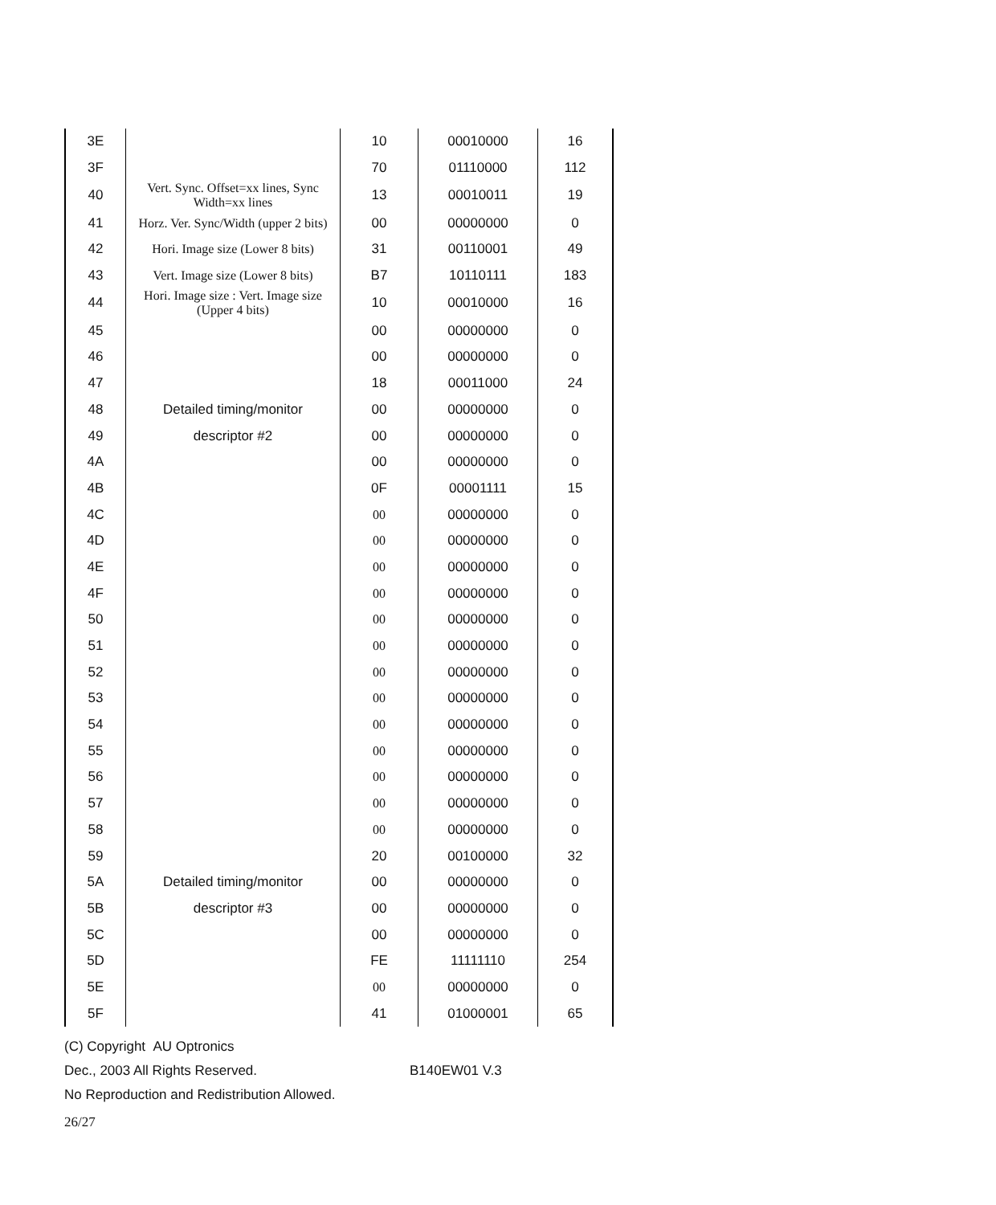| 3E | | 10 | 00010000 | 16 |
| 3F | | 70 | 01110000 | 112 |
| 40 | Vert. Sync. Offset=xx lines, Sync Width=xx lines | 13 | 00010011 | 19 |
| 41 | Horz. Ver. Sync/Width (upper 2 bits) | 00 | 00000000 | 0 |
| 42 | Hori. Image size (Lower 8 bits) | 31 | 00110001 | 49 |
| 43 | Vert. Image size (Lower 8 bits) | B7 | 10110111 | 183 |
| 44 | Hori. Image size : Vert. Image size (Upper 4 bits) | 10 | 00010000 | 16 |
| 45 | | 00 | 00000000 | 0 |
| 46 | | 00 | 00000000 | 0 |
| 47 | | 18 | 00011000 | 24 |
| 48 | Detailed timing/monitor | 00 | 00000000 | 0 |
| 49 | descriptor #2 | 00 | 00000000 | 0 |
| 4A | | 00 | 00000000 | 0 |
| 4B | | 0F | 00001111 | 15 |
| 4C | | 00 | 00000000 | 0 |
| 4D | | 00 | 00000000 | 0 |
| 4E | | 00 | 00000000 | 0 |
| 4F | | 00 | 00000000 | 0 |
| 50 | | 00 | 00000000 | 0 |
| 51 | | 00 | 00000000 | 0 |
| 52 | | 00 | 00000000 | 0 |
| 53 | | 00 | 00000000 | 0 |
| 54 | | 00 | 00000000 | 0 |
| 55 | | 00 | 00000000 | 0 |
| 56 | | 00 | 00000000 | 0 |
| 57 | | 00 | 00000000 | 0 |
| 58 | | 00 | 00000000 | 0 |
| 59 | | 20 | 00100000 | 32 |
| 5A | Detailed timing/monitor | 00 | 00000000 | 0 |
| 5B | descriptor #3 | 00 | 00000000 | 0 |
| 5C | | 00 | 00000000 | 0 |
| 5D | | FE | 11111110 | 254 |
| 5E | | 00 | 00000000 | 0 |
| 5F | | 41 | 01000001 | 65 |
(C) Copyright AU Optronics
Dec., 2003 All Rights Reserved. B140EW01 V.3
No Reproduction and Redistribution Allowed.
26/27